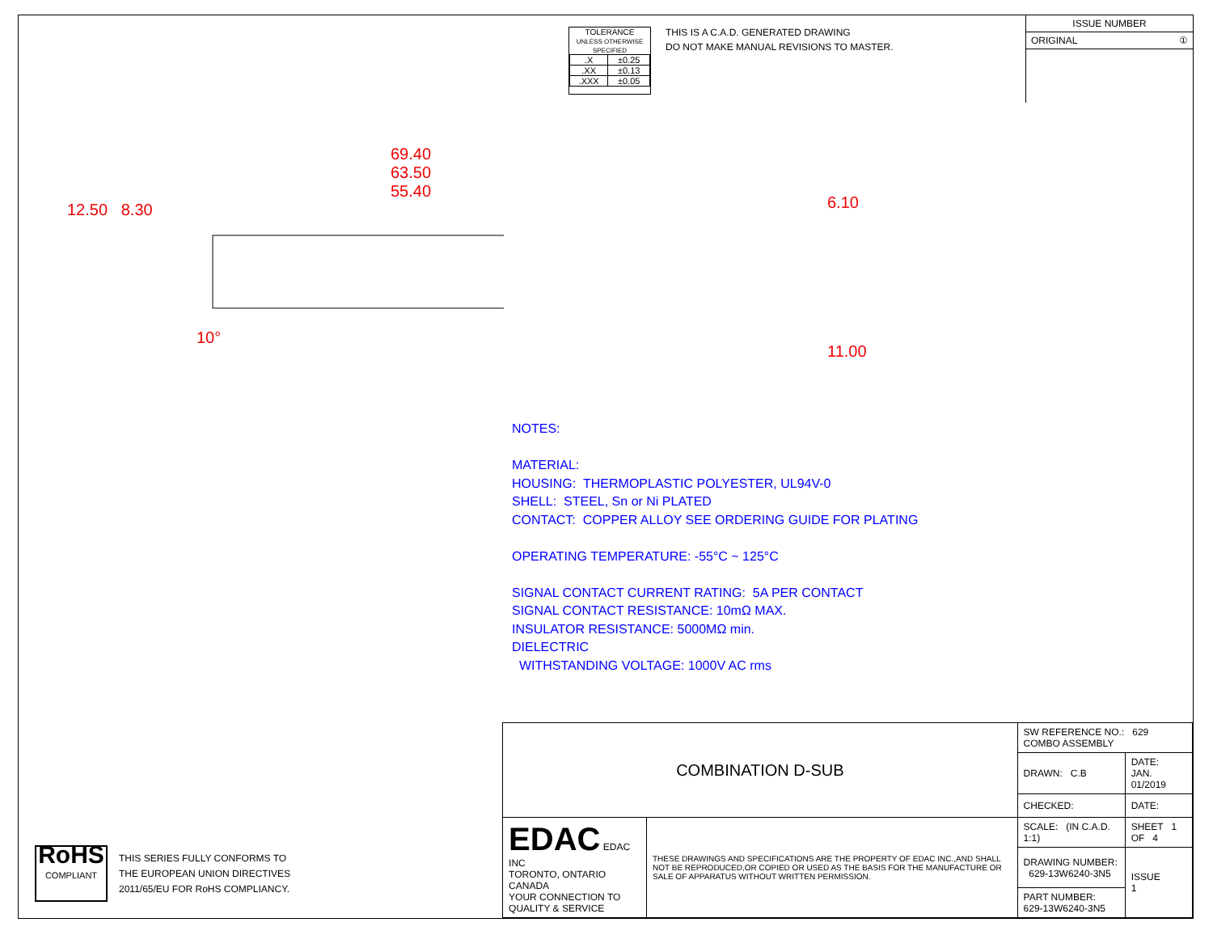TOLERANCE
UNLESS OTHERWISE SPECIFIED
| .X | ±0.25 |
| .XX | ±0.13 |
| .XXX | ±0.05 |
THIS IS A C.A.D. GENERATED DRAWING
DO NOT MAKE MANUAL REVISIONS TO MASTER.
ISSUE NUMBER
ORIGINAL ①
69.40
63.50
55.40
12.50 8.30
10°
6.10
11.00
NOTES:
MATERIAL:
HOUSING: THERMOPLASTIC POLYESTER, UL94V-0
SHELL: STEEL, Sn or Ni PLATED
CONTACT: COPPER ALLOY SEE ORDERING GUIDE FOR PLATING
OPERATING TEMPERATURE: -55°C ~ 125°C
SIGNAL CONTACT CURRENT RATING: 5A PER CONTACT
SIGNAL CONTACT RESISTANCE: 10mΩ MAX.
INSULATOR RESISTANCE: 5000MΩ min.
DIELECTRIC
WITHSTANDING VOLTAGE: 1000V AC rms
RoHS
COMPLIANT
THIS SERIES FULLY CONFORMS TO
THE EUROPEAN UNION DIRECTIVES
2011/65/EU FOR RoHS COMPLIANCY.
| COMBINATION D-SUB | | SW REFERENCE NO.: 629 COMBO ASSEMBLY | | |
| | | DRAWN: C.B | DATE: JAN. 01/2019 | |
| | | CHECKED: | DATE: | |
| EDAC EDAC INC TORONTO, ONTARIO CANADA YOUR CONNECTION TO QUALITY & SERVICE | THESE DRAWINGS AND SPECIFICATIONS ARE THE PROPERTY OF EDAC INC.,AND SHALL NOT BE REPRODUCED,OR COPIED OR USED AS THE BASIS FOR THE MANUFACTURE OR SALE OF APPARATUS WITHOUT WRITTEN PERMISSION. | SCALE: (IN C.A.D. 1:1) | SHEET 1 OF 4 | |
| | | DRAWING NUMBER: 629-13W6240-3N5 | | ISSUE 1 |
| | | PART NUMBER: 629-13W6240-3N5 | | |